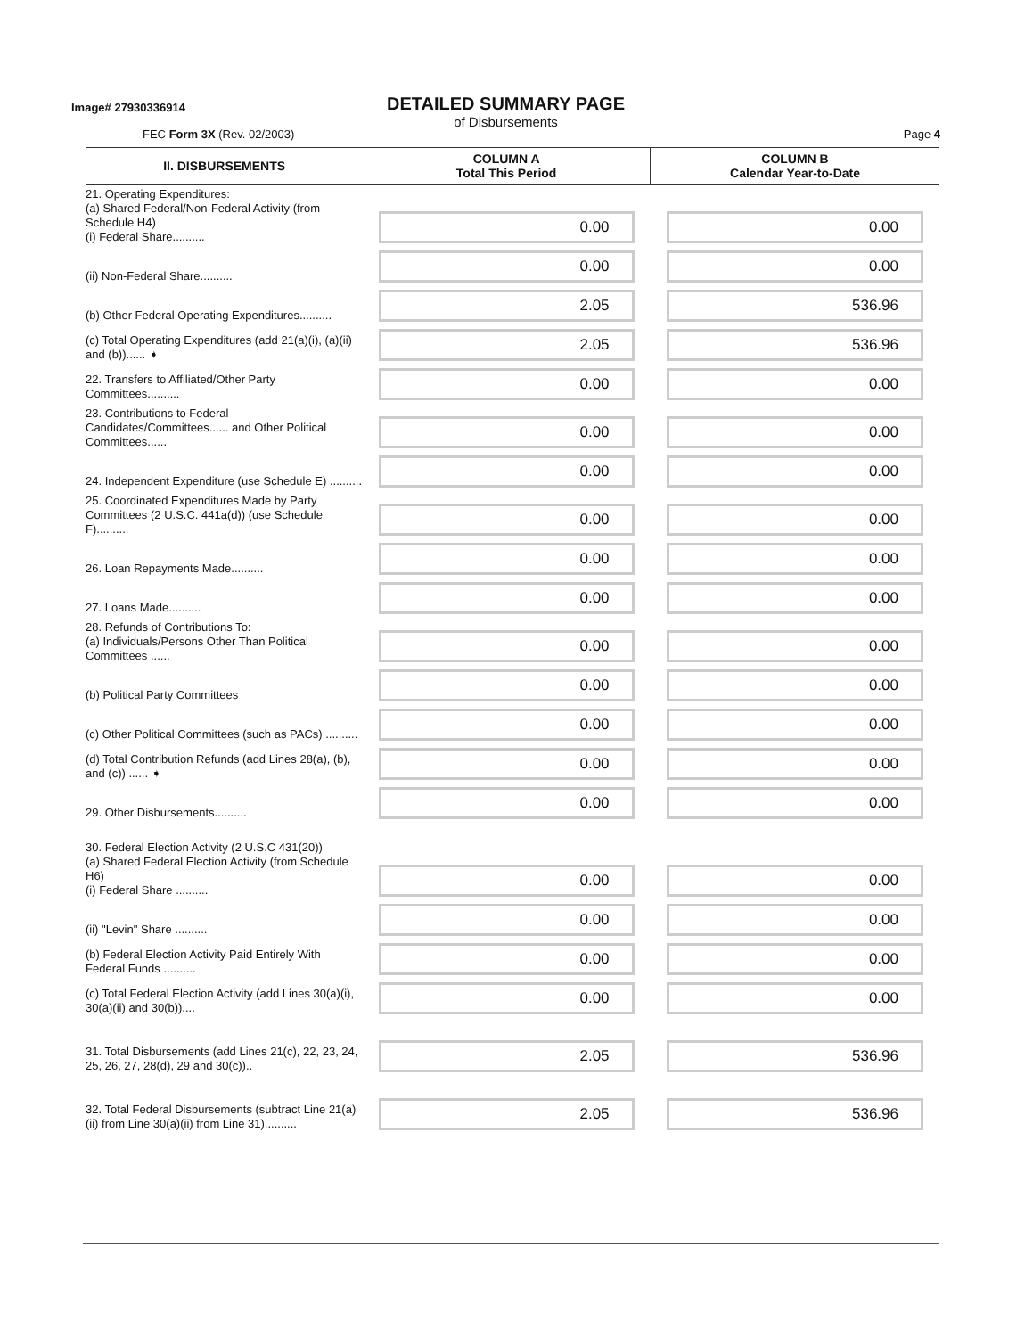Image# 27930336914
DETAILED SUMMARY PAGE
of Disbursements
FEC Form 3X (Rev. 02/2003) Page 4
| II. DISBURSEMENTS | COLUMN A Total This Period | COLUMN B Calendar Year-to-Date |
| --- | --- | --- |
| 21. Operating Expenditures: (a) Shared Federal/Non-Federal Activity (from Schedule H4) (i) Federal Share.......... | 0.00 | 0.00 |
| (ii) Non-Federal Share.......... | 0.00 | 0.00 |
| (b) Other Federal Operating Expenditures.......... | 2.05 | 536.96 |
| (c) Total Operating Expenditures (add 21(a)(i), (a)(ii) and (b))...... ➧ | 2.05 | 536.96 |
| 22. Transfers to Affiliated/Other Party Committees.......... | 0.00 | 0.00 |
| 23. Contributions to Federal Candidates/Committees...... and Other Political Committees...... | 0.00 | 0.00 |
| 24. Independent Expenditure (use Schedule E) .......... | 0.00 | 0.00 |
| 25. Coordinated Expenditures Made by Party Committees (2 U.S.C. 441a(d)) (use Schedule F).......... | 0.00 | 0.00 |
| 26. Loan Repayments Made.......... | 0.00 | 0.00 |
| 27. Loans Made.......... | 0.00 | 0.00 |
| 28. Refunds of Contributions To: (a) Individuals/Persons Other Than Political Committees ...... | 0.00 | 0.00 |
| (b) Political Party Committees | 0.00 | 0.00 |
| (c) Other Political Committees (such as PACs) .......... | 0.00 | 0.00 |
| (d) Total Contribution Refunds (add Lines 28(a), (b), and (c)) ...... ➧ | 0.00 | 0.00 |
| 29. Other Disbursements.......... | 0.00 | 0.00 |
| 30. Federal Election Activity (2 U.S.C 431(20)) (a) Shared Federal Election Activity (from Schedule H6) (i) Federal Share .......... | 0.00 | 0.00 |
| (ii) "Levin" Share .......... | 0.00 | 0.00 |
| (b) Federal Election Activity Paid Entirely With Federal Funds .......... | 0.00 | 0.00 |
| (c) Total Federal Election Activity (add Lines 30(a)(i), 30(a)(ii) and 30(b)).... | 0.00 | 0.00 |
| 31. Total Disbursements (add Lines 21(c), 22, 23, 24, 25, 26, 27, 28(d), 29 and 30(c)).. | 2.05 | 536.96 |
| 32. Total Federal Disbursements (subtract Line 21(a)(ii) from Line 30(a)(ii) from Line 31).......... | 2.05 | 536.96 |